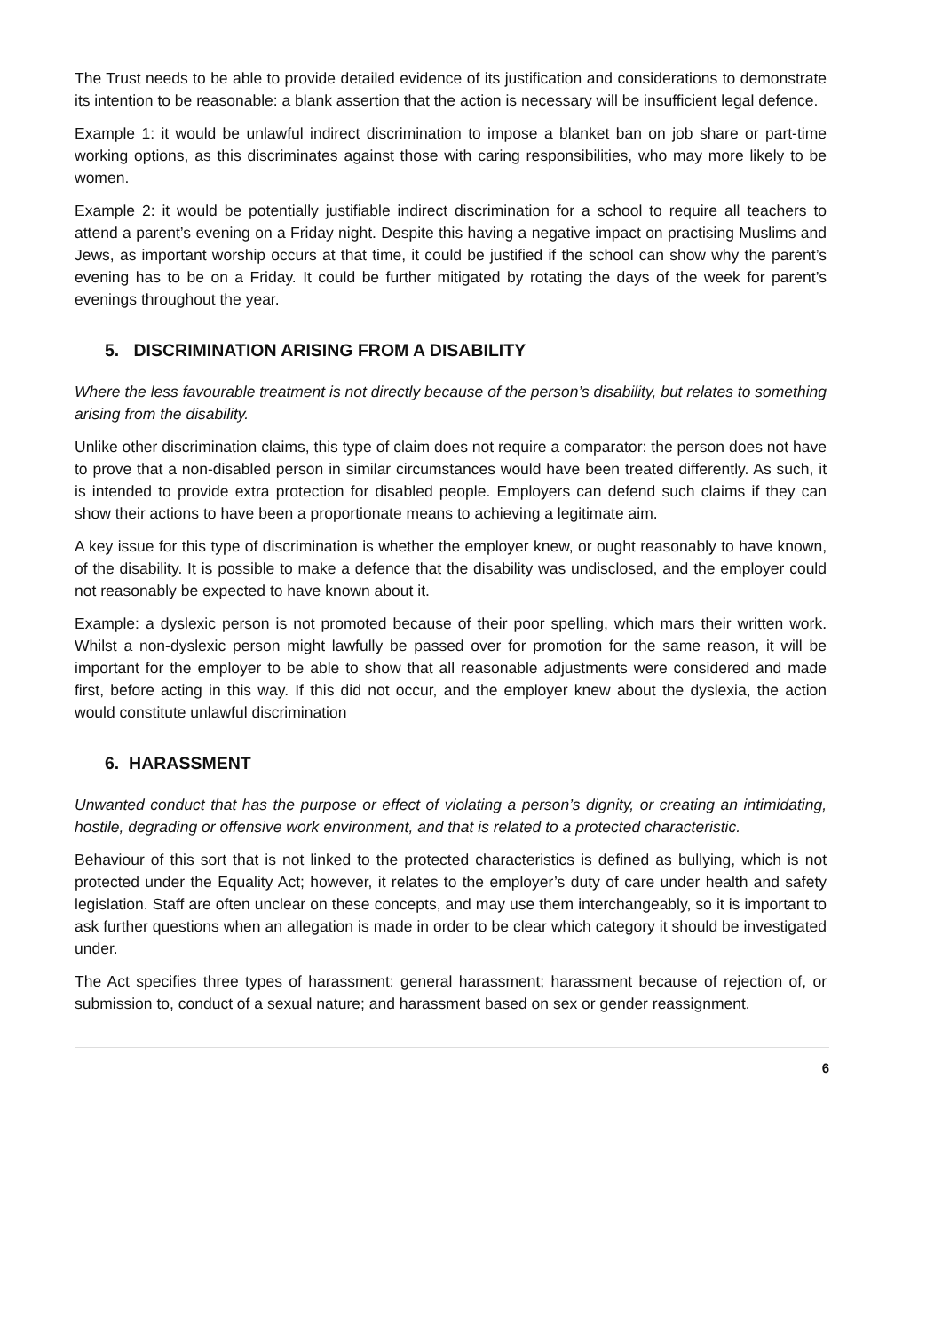The Trust needs to be able to provide detailed evidence of its justification and considerations to demonstrate its intention to be reasonable: a blank assertion that the action is necessary will be insufficient legal defence.
Example 1: it would be unlawful indirect discrimination to impose a blanket ban on job share or part-time working options, as this discriminates against those with caring responsibilities, who may more likely to be women.
Example 2: it would be potentially justifiable indirect discrimination for a school to require all teachers to attend a parent’s evening on a Friday night. Despite this having a negative impact on practising Muslims and Jews, as important worship occurs at that time, it could be justified if the school can show why the parent’s evening has to be on a Friday. It could be further mitigated by rotating the days of the week for parent’s evenings throughout the year.
5. DISCRIMINATION ARISING FROM A DISABILITY
Where the less favourable treatment is not directly because of the person’s disability, but relates to something arising from the disability.
Unlike other discrimination claims, this type of claim does not require a comparator: the person does not have to prove that a non-disabled person in similar circumstances would have been treated differently. As such, it is intended to provide extra protection for disabled people. Employers can defend such claims if they can show their actions to have been a proportionate means to achieving a legitimate aim.
A key issue for this type of discrimination is whether the employer knew, or ought reasonably to have known, of the disability. It is possible to make a defence that the disability was undisclosed, and the employer could not reasonably be expected to have known about it.
Example: a dyslexic person is not promoted because of their poor spelling, which mars their written work. Whilst a non-dyslexic person might lawfully be passed over for promotion for the same reason, it will be important for the employer to be able to show that all reasonable adjustments were considered and made first, before acting in this way. If this did not occur, and the employer knew about the dyslexia, the action would constitute unlawful discrimination
6. HARASSMENT
Unwanted conduct that has the purpose or effect of violating a person’s dignity, or creating an intimidating, hostile, degrading or offensive work environment, and that is related to a protected characteristic.
Behaviour of this sort that is not linked to the protected characteristics is defined as bullying, which is not protected under the Equality Act; however, it relates to the employer’s duty of care under health and safety legislation. Staff are often unclear on these concepts, and may use them interchangeably, so it is important to ask further questions when an allegation is made in order to be clear which category it should be investigated under.
The Act specifies three types of harassment: general harassment; harassment because of rejection of, or submission to, conduct of a sexual nature; and harassment based on sex or gender reassignment.
6